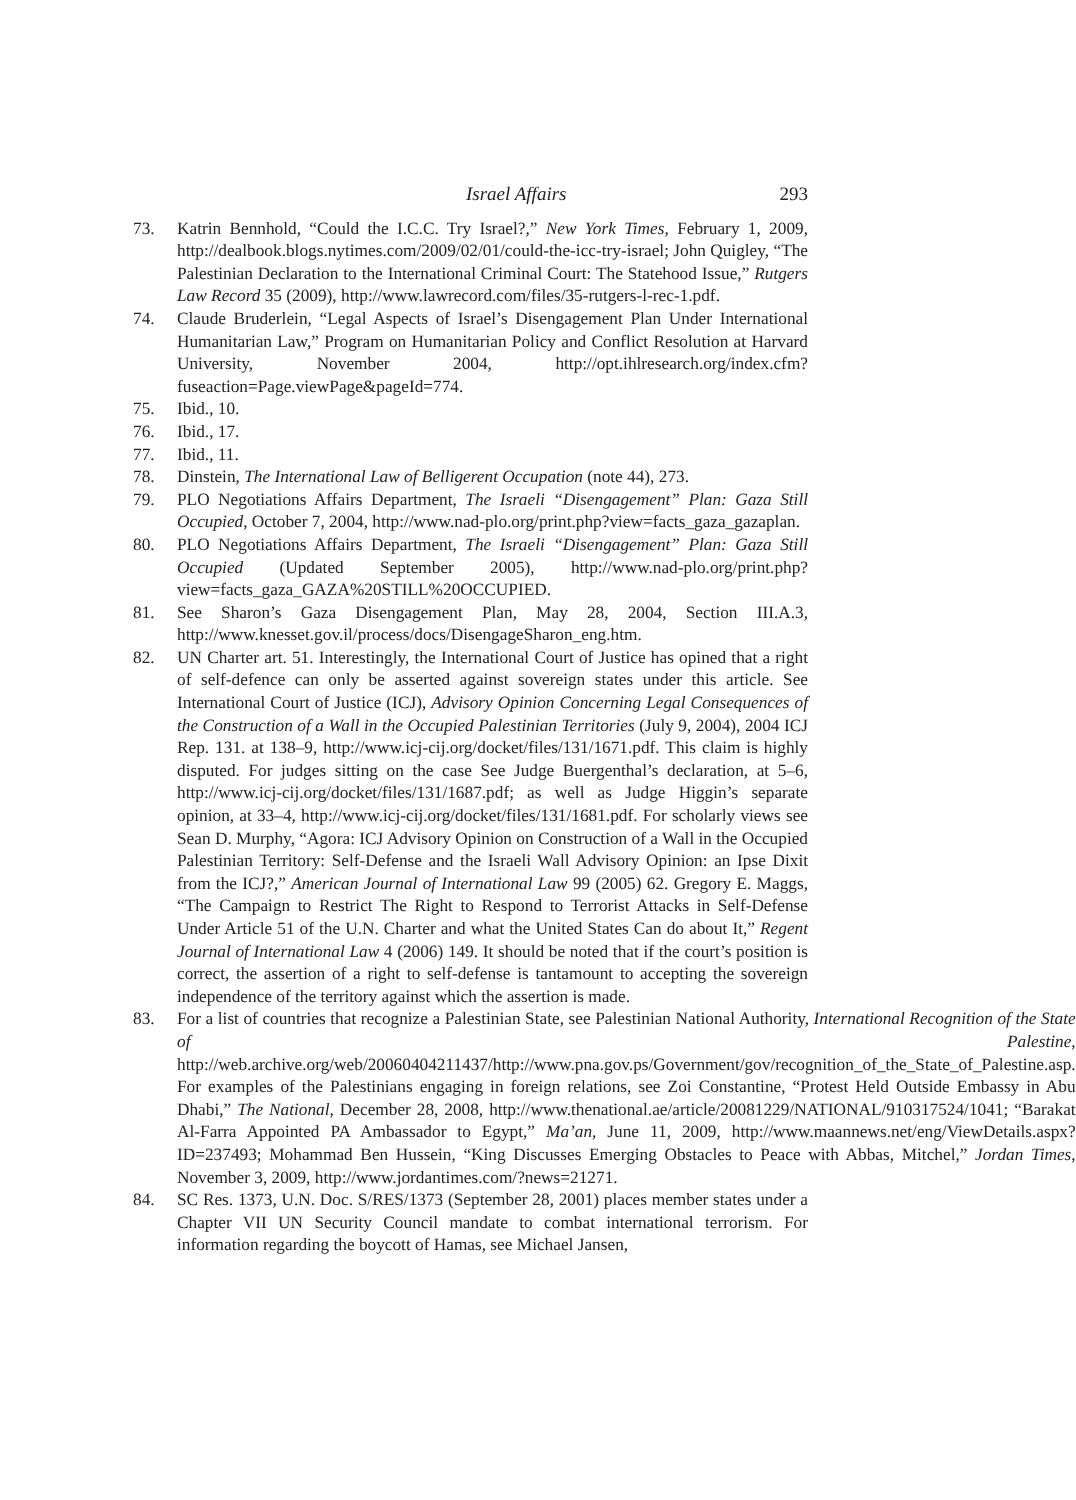Israel Affairs 293
73. Katrin Bennhold, “Could the I.C.C. Try Israel?,” New York Times, February 1, 2009, http://dealbook.blogs.nytimes.com/2009/02/01/could-the-icc-try-israel; John Quigley, “The Palestinian Declaration to the International Criminal Court: The Statehood Issue,” Rutgers Law Record 35 (2009), http://www.lawrecord.com/files/35-rutgers-l-rec-1.pdf.
74. Claude Bruderlein, “Legal Aspects of Israel’s Disengagement Plan Under International Humanitarian Law,” Program on Humanitarian Policy and Conflict Resolution at Harvard University, November 2004, http://opt.ihlresearch.org/index.cfm?fuseaction=Page.viewPage&pageId=774.
75. Ibid., 10.
76. Ibid., 17.
77. Ibid., 11.
78. Dinstein, The International Law of Belligerent Occupation (note 44), 273.
79. PLO Negotiations Affairs Department, The Israeli “Disengagement” Plan: Gaza Still Occupied, October 7, 2004, http://www.nad-plo.org/print.php?view=facts_gaza_gazaplan.
80. PLO Negotiations Affairs Department, The Israeli “Disengagement” Plan: Gaza Still Occupied (Updated September 2005), http://www.nad-plo.org/print.php?view=facts_gaza_GAZA%20STILL%20OCCUPIED.
81. See Sharon’s Gaza Disengagement Plan, May 28, 2004, Section III.A.3, http://www.knesset.gov.il/process/docs/DisengageSharon_eng.htm.
82. UN Charter art. 51. Interestingly, the International Court of Justice has opined that a right of self-defence can only be asserted against sovereign states under this article. See International Court of Justice (ICJ), Advisory Opinion Concerning Legal Consequences of the Construction of a Wall in the Occupied Palestinian Territories (July 9, 2004), 2004 ICJ Rep. 131. at 138–9, http://www.icj-cij.org/docket/files/131/1671.pdf. This claim is highly disputed. For judges sitting on the case See Judge Buergenthal’s declaration, at 5–6, http://www.icj-cij.org/docket/files/131/1687.pdf; as well as Judge Higgin’s separate opinion, at 33–4, http://www.icj-cij.org/docket/files/131/1681.pdf. For scholarly views see Sean D. Murphy, “Agora: ICJ Advisory Opinion on Construction of a Wall in the Occupied Palestinian Territory: Self-Defense and the Israeli Wall Advisory Opinion: an Ipse Dixit from the ICJ?,” American Journal of International Law 99 (2005) 62. Gregory E. Maggs, “The Campaign to Restrict The Right to Respond to Terrorist Attacks in Self-Defense Under Article 51 of the U.N. Charter and what the United States Can do about It,” Regent Journal of International Law 4 (2006) 149. It should be noted that if the court’s position is correct, the assertion of a right to self-defense is tantamount to accepting the sovereign independence of the territory against which the assertion is made.
83. For a list of countries that recognize a Palestinian State, see Palestinian National Authority, International Recognition of the State of Palestine, http://web.archive.org/web/20060404211437/http://www.pna.gov.ps/Government/gov/recognition_of_the_State_of_Palestine.asp. For examples of the Palestinians engaging in foreign relations, see Zoi Constantine, “Protest Held Outside Embassy in Abu Dhabi,” The National, December 28, 2008, http://www.thenational.ae/article/20081229/NATIONAL/910317524/1041; “Barakat Al-Farra Appointed PA Ambassador to Egypt,” Ma’an, June 11, 2009, http://www.maannews.net/eng/ViewDetails.aspx?ID=237493; Mohammad Ben Hussein, “King Discusses Emerging Obstacles to Peace with Abbas, Mitchel,” Jordan Times, November 3, 2009, http://www.jordantimes.com/?news=21271.
84. SC Res. 1373, U.N. Doc. S/RES/1373 (September 28, 2001) places member states under a Chapter VII UN Security Council mandate to combat international terrorism. For information regarding the boycott of Hamas, see Michael Jansen,